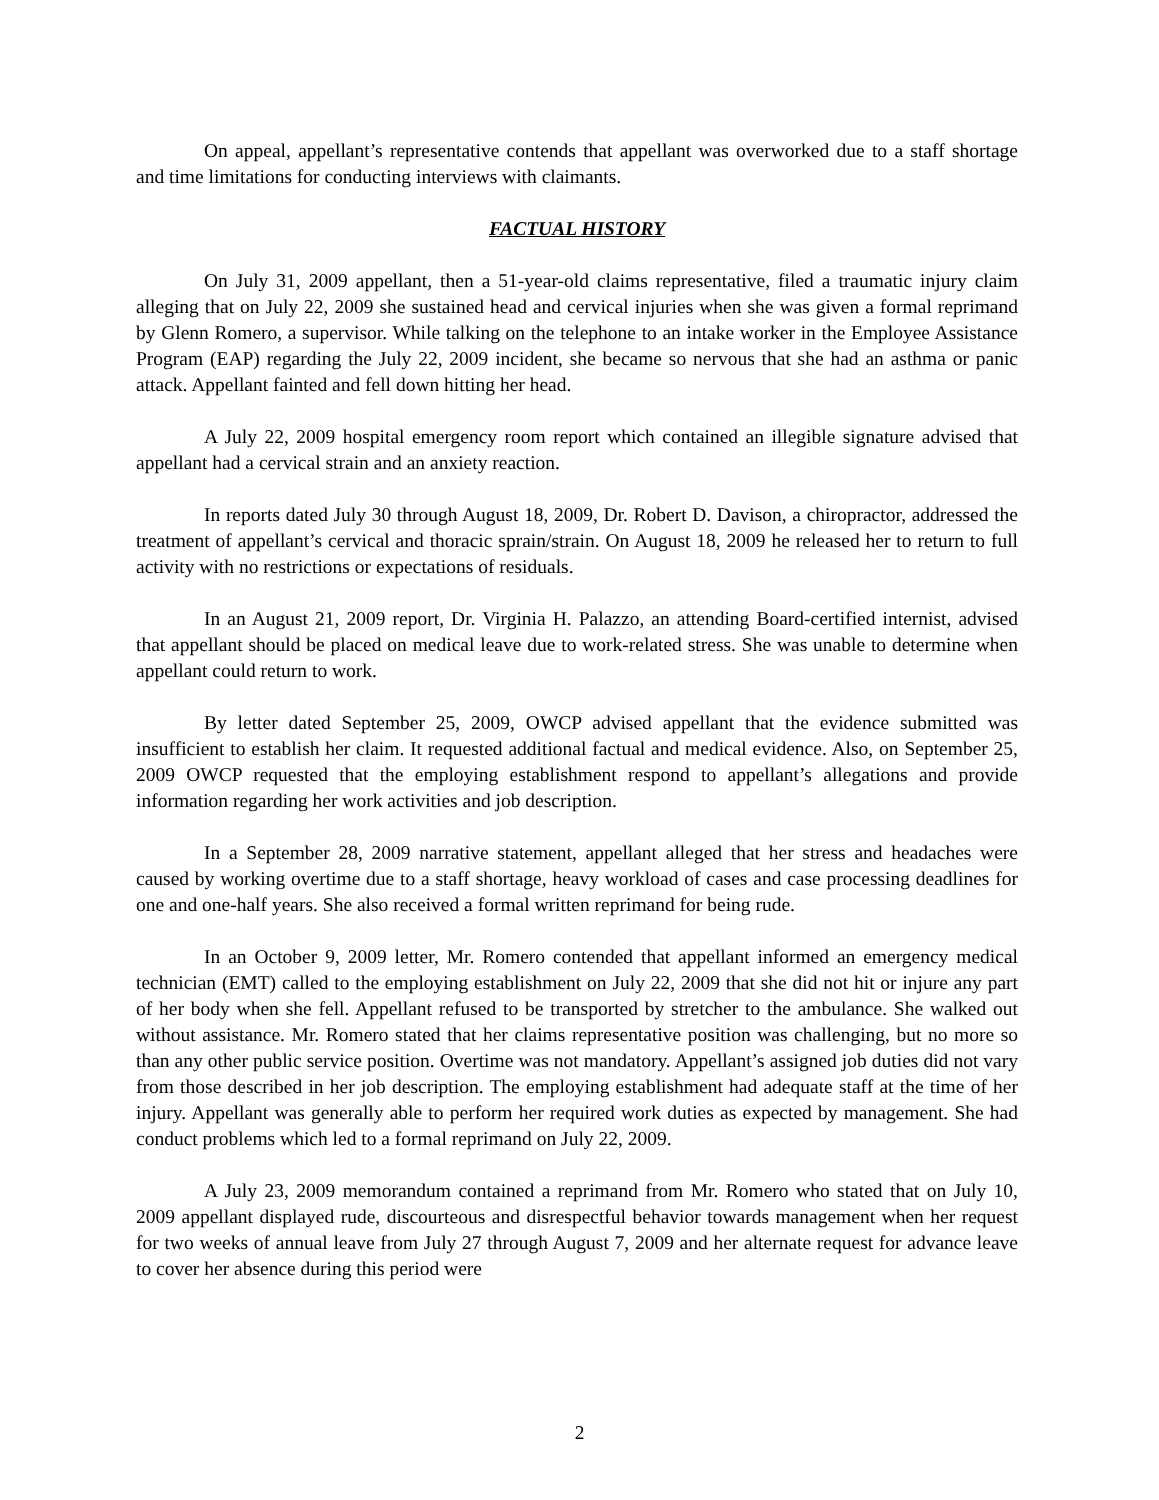On appeal, appellant’s representative contends that appellant was overworked due to a staff shortage and time limitations for conducting interviews with claimants.
FACTUAL HISTORY
On July 31, 2009 appellant, then a 51-year-old claims representative, filed a traumatic injury claim alleging that on July 22, 2009 she sustained head and cervical injuries when she was given a formal reprimand by Glenn Romero, a supervisor. While talking on the telephone to an intake worker in the Employee Assistance Program (EAP) regarding the July 22, 2009 incident, she became so nervous that she had an asthma or panic attack. Appellant fainted and fell down hitting her head.
A July 22, 2009 hospital emergency room report which contained an illegible signature advised that appellant had a cervical strain and an anxiety reaction.
In reports dated July 30 through August 18, 2009, Dr. Robert D. Davison, a chiropractor, addressed the treatment of appellant’s cervical and thoracic sprain/strain. On August 18, 2009 he released her to return to full activity with no restrictions or expectations of residuals.
In an August 21, 2009 report, Dr. Virginia H. Palazzo, an attending Board-certified internist, advised that appellant should be placed on medical leave due to work-related stress. She was unable to determine when appellant could return to work.
By letter dated September 25, 2009, OWCP advised appellant that the evidence submitted was insufficient to establish her claim. It requested additional factual and medical evidence. Also, on September 25, 2009 OWCP requested that the employing establishment respond to appellant’s allegations and provide information regarding her work activities and job description.
In a September 28, 2009 narrative statement, appellant alleged that her stress and headaches were caused by working overtime due to a staff shortage, heavy workload of cases and case processing deadlines for one and one-half years. She also received a formal written reprimand for being rude.
In an October 9, 2009 letter, Mr. Romero contended that appellant informed an emergency medical technician (EMT) called to the employing establishment on July 22, 2009 that she did not hit or injure any part of her body when she fell. Appellant refused to be transported by stretcher to the ambulance. She walked out without assistance. Mr. Romero stated that her claims representative position was challenging, but no more so than any other public service position. Overtime was not mandatory. Appellant’s assigned job duties did not vary from those described in her job description. The employing establishment had adequate staff at the time of her injury. Appellant was generally able to perform her required work duties as expected by management. She had conduct problems which led to a formal reprimand on July 22, 2009.
A July 23, 2009 memorandum contained a reprimand from Mr. Romero who stated that on July 10, 2009 appellant displayed rude, discourteous and disrespectful behavior towards management when her request for two weeks of annual leave from July 27 through August 7, 2009 and her alternate request for advance leave to cover her absence during this period were
2